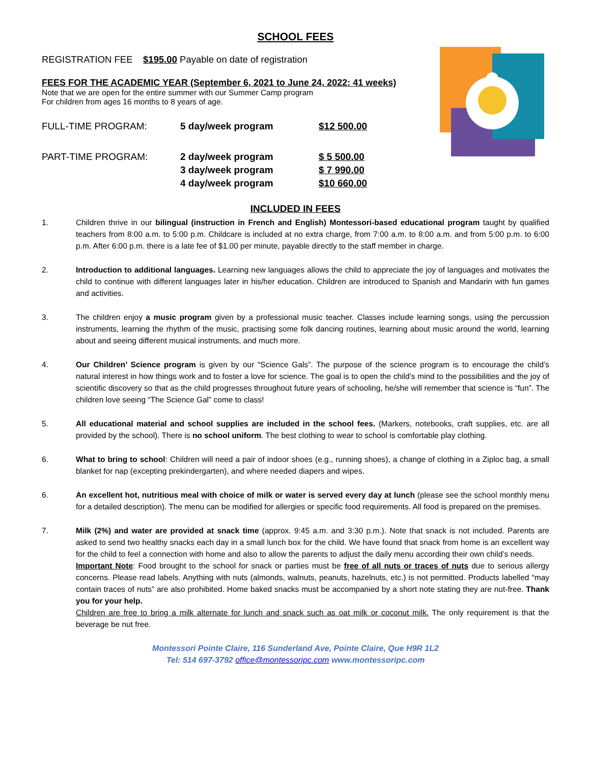SCHOOL FEES
REGISTRATION FEE $195.00 Payable on date of registration
FEES FOR THE ACADEMIC YEAR (September 6, 2021 to June 24, 2022: 41 weeks)
Note that we are open for the entire summer with our Summer Camp program
For children from ages 16 months to 8 years of age.
| FULL-TIME PROGRAM: | 5 day/week program | $12 500.00 |
| PART-TIME PROGRAM: | 2 day/week program | $ 5 500.00 |
| | 3 day/week program | $ 7 990.00 |
| | 4 day/week program | $10 660.00 |
INCLUDED IN FEES
1. Children thrive in our bilingual (instruction in French and English) Montessori-based educational program taught by qualified teachers from 8:00 a.m. to 5:00 p.m. Childcare is included at no extra charge, from 7:00 a.m. to 8:00 a.m. and from 5:00 p.m. to 6:00 p.m. After 6:00 p.m. there is a late fee of $1.00 per minute, payable directly to the staff member in charge.
2. Introduction to additional languages. Learning new languages allows the child to appreciate the joy of languages and motivates the child to continue with different languages later in his/her education. Children are introduced to Spanish and Mandarin with fun games and activities.
3. The children enjoy a music program given by a professional music teacher. Classes include learning songs, using the percussion instruments, learning the rhythm of the music, practising some folk dancing routines, learning about music around the world, learning about and seeing different musical instruments, and much more.
4. Our Children’ Science program is given by our “Science Gals”. The purpose of the science program is to encourage the child’s natural interest in how things work and to foster a love for science. The goal is to open the child’s mind to the possibilities and the joy of scientific discovery so that as the child progresses throughout future years of schooling, he/she will remember that science is “fun”. The children love seeing “The Science Gal” come to class!
5. All educational material and school supplies are included in the school fees. (Markers, notebooks, craft supplies, etc. are all provided by the school). There is no school uniform. The best clothing to wear to school is comfortable play clothing.
6. What to bring to school: Children will need a pair of indoor shoes (e.g., running shoes), a change of clothing in a Ziploc bag, a small blanket for nap (excepting prekindergarten), and where needed diapers and wipes.
6. An excellent hot, nutritious meal with choice of milk or water is served every day at lunch (please see the school monthly menu for a detailed description). The menu can be modified for allergies or specific food requirements. All food is prepared on the premises.
7. Milk (2%) and water are provided at snack time (approx. 9:45 a.m. and 3:30 p.m.). Note that snack is not included. Parents are asked to send two healthy snacks each day in a small lunch box for the child. We have found that snack from home is an excellent way for the child to feel a connection with home and also to allow the parents to adjust the daily menu according their own child’s needs.
Important Note: Food brought to the school for snack or parties must be free of all nuts or traces of nuts due to serious allergy concerns. Please read labels. Anything with nuts (almonds, walnuts, peanuts, hazelnuts, etc.) is not permitted. Products labelled “may contain traces of nuts” are also prohibited. Home baked snacks must be accompanied by a short note stating they are nut-free. Thank you for your help.
Children are free to bring a milk alternate for lunch and snack such as oat milk or coconut milk. The only requirement is that the beverage be nut free.
Montessori Pointe Claire, 116 Sunderland Ave, Pointe Claire, Que H9R 1L2
Tel: 514 697-3792 office@montessoripc.com www.montessoripc.com